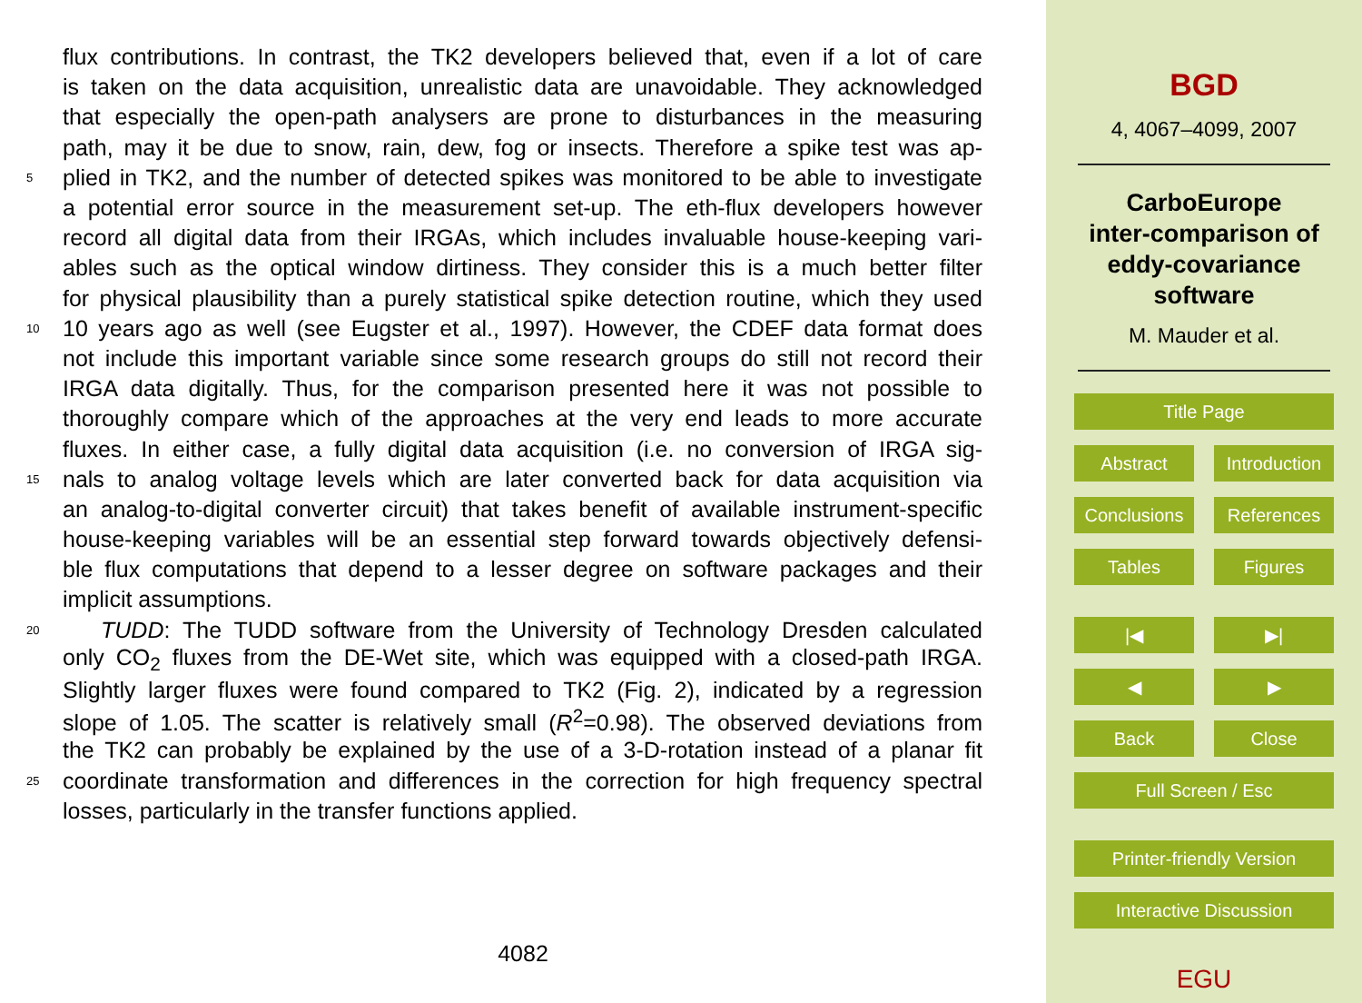flux contributions. In contrast, the TK2 developers believed that, even if a lot of care
is taken on the data acquisition, unrealistic data are unavoidable. They acknowledged
that especially the open-path analysers are prone to disturbances in the measuring
path, may it be due to snow, rain, dew, fog or insects. Therefore a spike test was ap-
5 plied in TK2, and the number of detected spikes was monitored to be able to investigate
a potential error source in the measurement set-up. The eth-flux developers however
record all digital data from their IRGAs, which includes invaluable house-keeping vari-
ables such as the optical window dirtiness. They consider this is a much better filter
for physical plausibility than a purely statistical spike detection routine, which they used
10 10 years ago as well (see Eugster et al., 1997). However, the CDEF data format does
not include this important variable since some research groups do still not record their
IRGA data digitally. Thus, for the comparison presented here it was not possible to
thoroughly compare which of the approaches at the very end leads to more accurate
fluxes. In either case, a fully digital data acquisition (i.e. no conversion of IRGA sig-
15 nals to analog voltage levels which are later converted back for data acquisition via
an analog-to-digital converter circuit) that takes benefit of available instrument-specific
house-keeping variables will be an essential step forward towards objectively defensi-
ble flux computations that depend to a lesser degree on software packages and their
implicit assumptions.
20 TUDD: The TUDD software from the University of Technology Dresden calculated
only CO<sub>2</sub> fluxes from the DE-Wet site, which was equipped with a closed-path IRGA.
Slightly larger fluxes were found compared to TK2 (Fig. 2), indicated by a regression
slope of 1.05. The scatter is relatively small (R<sup>2</sup>=0.98). The observed deviations from
the TK2 can probably be explained by the use of a 3-D-rotation instead of a planar fit
25 coordinate transformation and differences in the correction for high frequency spectral
losses, particularly in the transfer functions applied.
4082
BGD
4, 4067–4099, 2007
CarboEurope
inter-comparison of
eddy-covariance
software
M. Mauder et al.
Title Page
Abstract Introduction
Conclusions References
Tables Figures
|◀ ▶|
◀ ▶
Back Close
Full Screen / Esc
Printer-friendly Version
Interactive Discussion
EGU